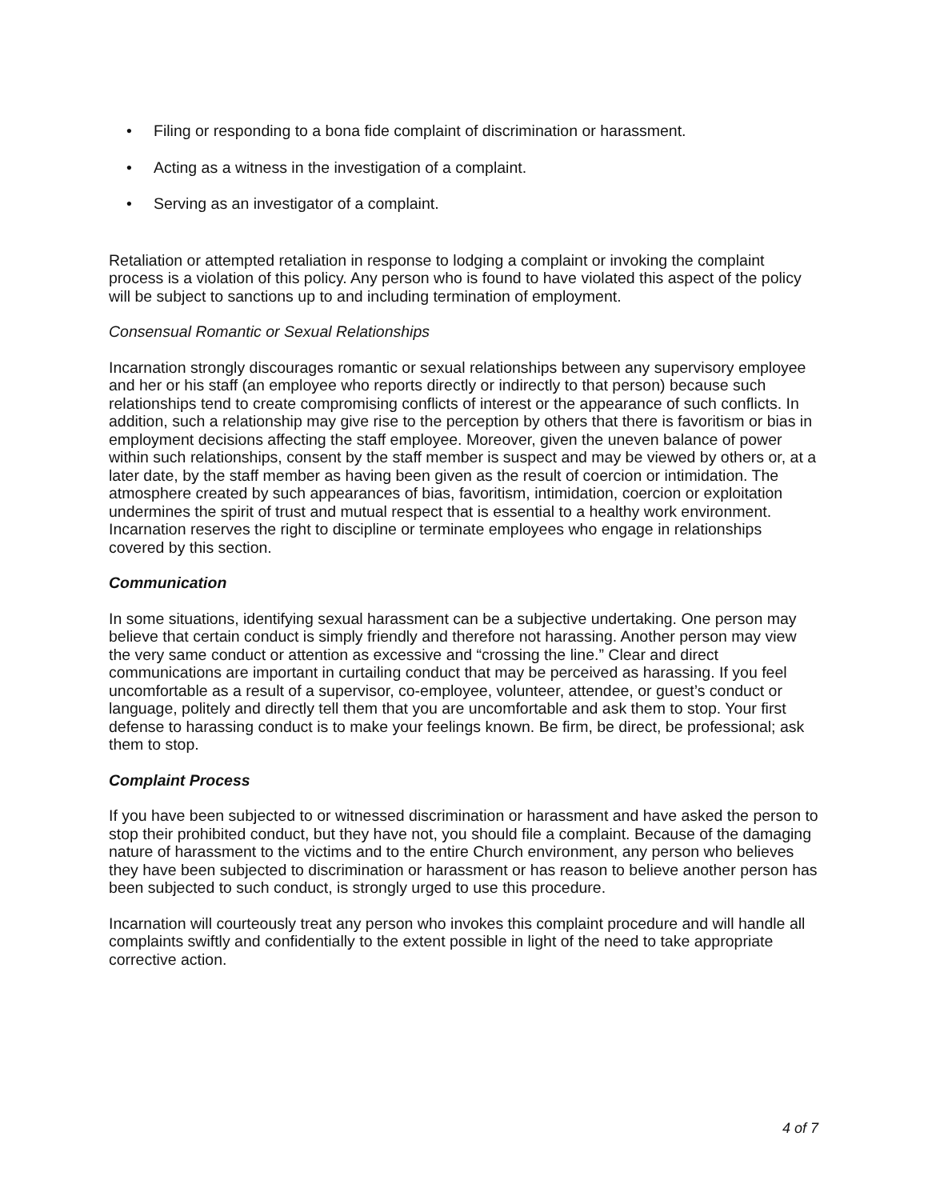• Filing or responding to a bona fide complaint of discrimination or harassment.
• Acting as a witness in the investigation of a complaint.
• Serving as an investigator of a complaint.
Retaliation or attempted retaliation in response to lodging a complaint or invoking the complaint process is a violation of this policy. Any person who is found to have violated this aspect of the policy will be subject to sanctions up to and including termination of employment.
Consensual Romantic or Sexual Relationships
Incarnation strongly discourages romantic or sexual relationships between any supervisory employee and her or his staff (an employee who reports directly or indirectly to that person) because such relationships tend to create compromising conflicts of interest or the appearance of such conflicts. In addition, such a relationship may give rise to the perception by others that there is favoritism or bias in employment decisions affecting the staff employee. Moreover, given the uneven balance of power within such relationships, consent by the staff member is suspect and may be viewed by others or, at a later date, by the staff member as having been given as the result of coercion or intimidation. The atmosphere created by such appearances of bias, favoritism, intimidation, coercion or exploitation undermines the spirit of trust and mutual respect that is essential to a healthy work environment. Incarnation reserves the right to discipline or terminate employees who engage in relationships covered by this section.
Communication
In some situations, identifying sexual harassment can be a subjective undertaking. One person may believe that certain conduct is simply friendly and therefore not harassing. Another person may view the very same conduct or attention as excessive and “crossing the line.” Clear and direct communications are important in curtailing conduct that may be perceived as harassing. If you feel uncomfortable as a result of a supervisor, co-employee, volunteer, attendee, or guest’s conduct or language, politely and directly tell them that you are uncomfortable and ask them to stop. Your first defense to harassing conduct is to make your feelings known. Be firm, be direct, be professional; ask them to stop.
Complaint Process
If you have been subjected to or witnessed discrimination or harassment and have asked the person to stop their prohibited conduct, but they have not, you should file a complaint. Because of the damaging nature of harassment to the victims and to the entire Church environment, any person who believes they have been subjected to discrimination or harassment or has reason to believe another person has been subjected to such conduct, is strongly urged to use this procedure.
Incarnation will courteously treat any person who invokes this complaint procedure and will handle all complaints swiftly and confidentially to the extent possible in light of the need to take appropriate corrective action.
4 of 7